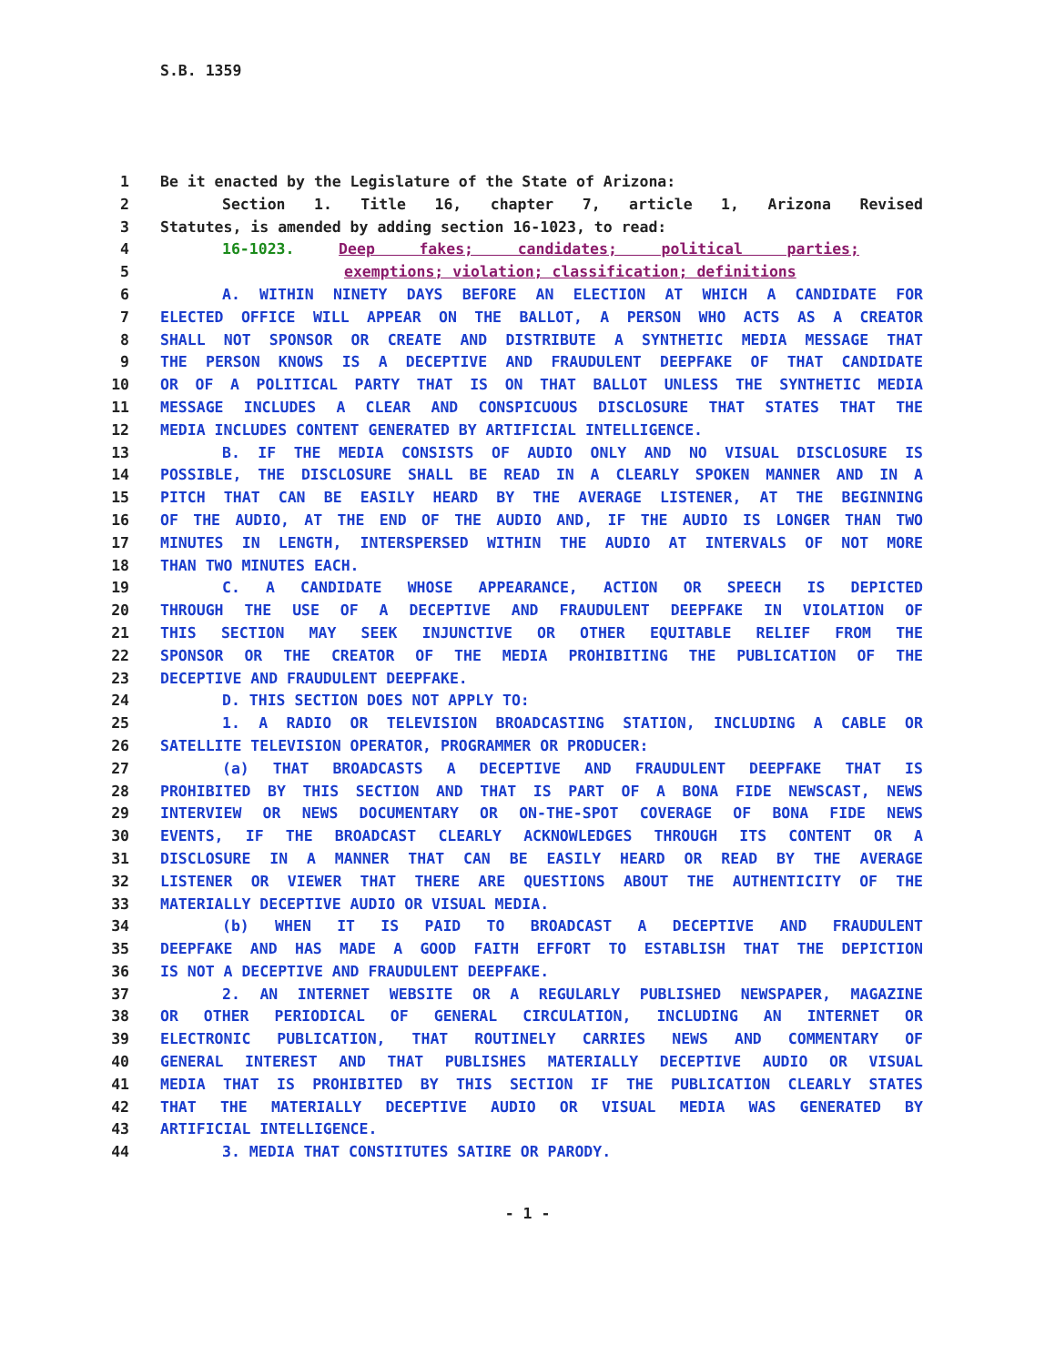S.B. 1359
1 Be it enacted by the Legislature of the State of Arizona:
2 Section 1. Title 16, chapter 7, article 1, Arizona Revised
3 Statutes, is amended by adding section 16-1023, to read:
4 16-1023. Deep fakes; candidates; political parties;
5 exemptions; violation; classification; definitions
6 A. WITHIN NINETY DAYS BEFORE AN ELECTION AT WHICH A CANDIDATE FOR
7 ELECTED OFFICE WILL APPEAR ON THE BALLOT, A PERSON WHO ACTS AS A CREATOR
8 SHALL NOT SPONSOR OR CREATE AND DISTRIBUTE A SYNTHETIC MEDIA MESSAGE THAT
9 THE PERSON KNOWS IS A DECEPTIVE AND FRAUDULENT DEEPFAKE OF THAT CANDIDATE
10 OR OF A POLITICAL PARTY THAT IS ON THAT BALLOT UNLESS THE SYNTHETIC MEDIA
11 MESSAGE INCLUDES A CLEAR AND CONSPICUOUS DISCLOSURE THAT STATES THAT THE
12 MEDIA INCLUDES CONTENT GENERATED BY ARTIFICIAL INTELLIGENCE.
13 B. IF THE MEDIA CONSISTS OF AUDIO ONLY AND NO VISUAL DISCLOSURE IS
14 POSSIBLE, THE DISCLOSURE SHALL BE READ IN A CLEARLY SPOKEN MANNER AND IN A
15 PITCH THAT CAN BE EASILY HEARD BY THE AVERAGE LISTENER, AT THE BEGINNING
16 OF THE AUDIO, AT THE END OF THE AUDIO AND, IF THE AUDIO IS LONGER THAN TWO
17 MINUTES IN LENGTH, INTERSPERSED WITHIN THE AUDIO AT INTERVALS OF NOT MORE
18 THAN TWO MINUTES EACH.
19 C. A CANDIDATE WHOSE APPEARANCE, ACTION OR SPEECH IS DEPICTED
20 THROUGH THE USE OF A DECEPTIVE AND FRAUDULENT DEEPFAKE IN VIOLATION OF
21 THIS SECTION MAY SEEK INJUNCTIVE OR OTHER EQUITABLE RELIEF FROM THE
22 SPONSOR OR THE CREATOR OF THE MEDIA PROHIBITING THE PUBLICATION OF THE
23 DECEPTIVE AND FRAUDULENT DEEPFAKE.
24 D. THIS SECTION DOES NOT APPLY TO:
25 1. A RADIO OR TELEVISION BROADCASTING STATION, INCLUDING A CABLE OR
26 SATELLITE TELEVISION OPERATOR, PROGRAMMER OR PRODUCER:
27 (a) THAT BROADCASTS A DECEPTIVE AND FRAUDULENT DEEPFAKE THAT IS
28 PROHIBITED BY THIS SECTION AND THAT IS PART OF A BONA FIDE NEWSCAST, NEWS
29 INTERVIEW OR NEWS DOCUMENTARY OR ON-THE-SPOT COVERAGE OF BONA FIDE NEWS
30 EVENTS, IF THE BROADCAST CLEARLY ACKNOWLEDGES THROUGH ITS CONTENT OR A
31 DISCLOSURE IN A MANNER THAT CAN BE EASILY HEARD OR READ BY THE AVERAGE
32 LISTENER OR VIEWER THAT THERE ARE QUESTIONS ABOUT THE AUTHENTICITY OF THE
33 MATERIALLY DECEPTIVE AUDIO OR VISUAL MEDIA.
34 (b) WHEN IT IS PAID TO BROADCAST A DECEPTIVE AND FRAUDULENT
35 DEEPFAKE AND HAS MADE A GOOD FAITH EFFORT TO ESTABLISH THAT THE DEPICTION
36 IS NOT A DECEPTIVE AND FRAUDULENT DEEPFAKE.
37 2. AN INTERNET WEBSITE OR A REGULARLY PUBLISHED NEWSPAPER, MAGAZINE
38 OR OTHER PERIODICAL OF GENERAL CIRCULATION, INCLUDING AN INTERNET OR
39 ELECTRONIC PUBLICATION, THAT ROUTINELY CARRIES NEWS AND COMMENTARY OF
40 GENERAL INTEREST AND THAT PUBLISHES MATERIALLY DECEPTIVE AUDIO OR VISUAL
41 MEDIA THAT IS PROHIBITED BY THIS SECTION IF THE PUBLICATION CLEARLY STATES
42 THAT THE MATERIALLY DECEPTIVE AUDIO OR VISUAL MEDIA WAS GENERATED BY
43 ARTIFICIAL INTELLIGENCE.
44 3. MEDIA THAT CONSTITUTES SATIRE OR PARODY.
- 1 -